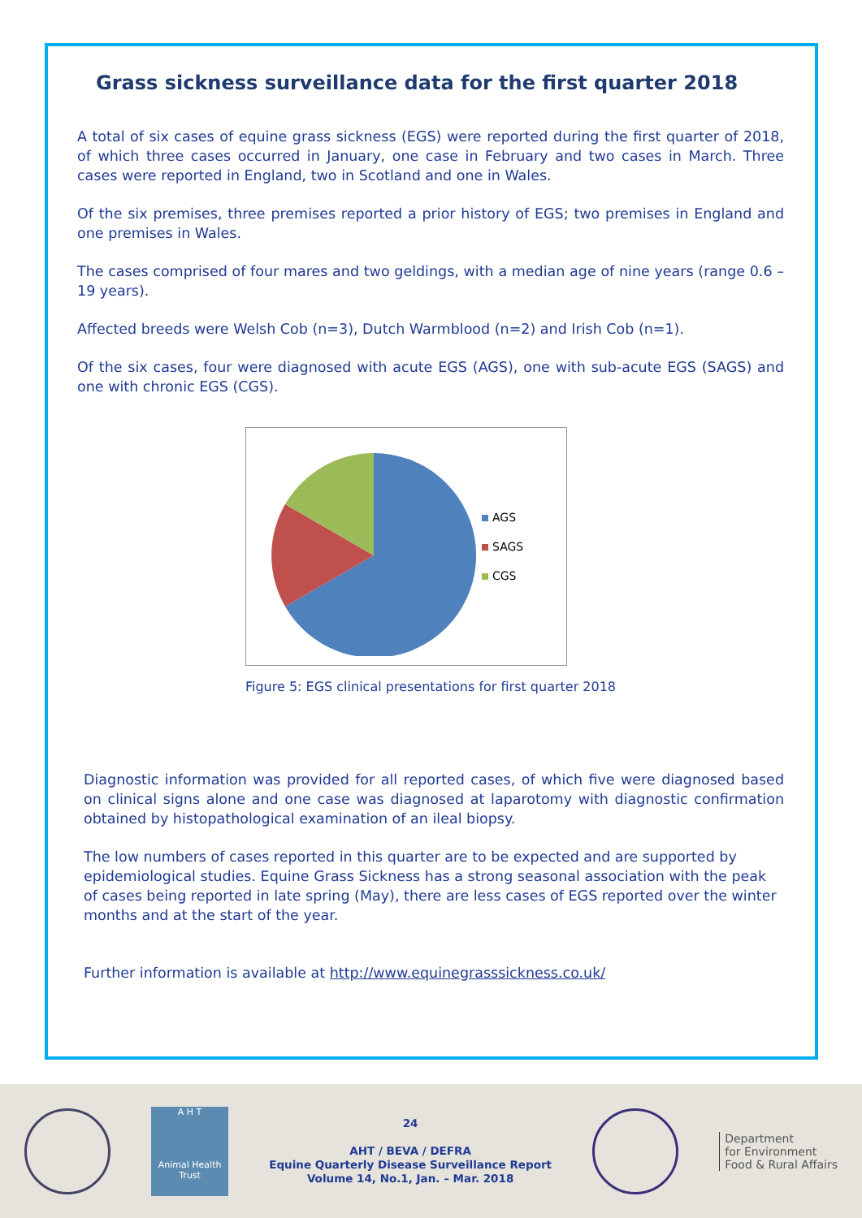Grass sickness surveillance data for the first quarter 2018
A total of six cases of equine grass sickness (EGS) were reported during the first quarter of 2018, of which three cases occurred in January, one case in February and two cases in March. Three cases were reported in England, two in Scotland and one in Wales.
Of the six premises, three premises reported a prior history of EGS; two premises in England and one premises in Wales.
The cases comprised of four mares and two geldings, with a median age of nine years (range 0.6 – 19 years).
Affected breeds were Welsh Cob (n=3), Dutch Warmblood (n=2) and Irish Cob (n=1).
Of the six cases, four were diagnosed with acute EGS (AGS), one with sub-acute EGS (SAGS) and one with chronic EGS (CGS).
AGS
SAGS
CGS
Figure 5: EGS clinical presentations for first quarter 2018
Diagnostic information was provided for all reported cases, of which five were diagnosed based on clinical signs alone and one case was diagnosed at laparotomy with diagnostic confirmation obtained by histopathological examination of an ileal biopsy.
The low numbers of cases reported in this quarter are to be expected and are supported by epidemiological studies. Equine Grass Sickness has a strong seasonal association with the peak of cases being reported in late spring (May), there are less cases of EGS reported over the winter months and at the start of the year.
Further information is available at http://www.equinegrasssickness.co.uk/
A H T
Animal Health Trust
24
AHT / BEVA / DEFRA
Equine Quarterly Disease Surveillance Report
Volume 14, No.1, Jan. – Mar. 2018
Department
for Environment
Food & Rural Affairs